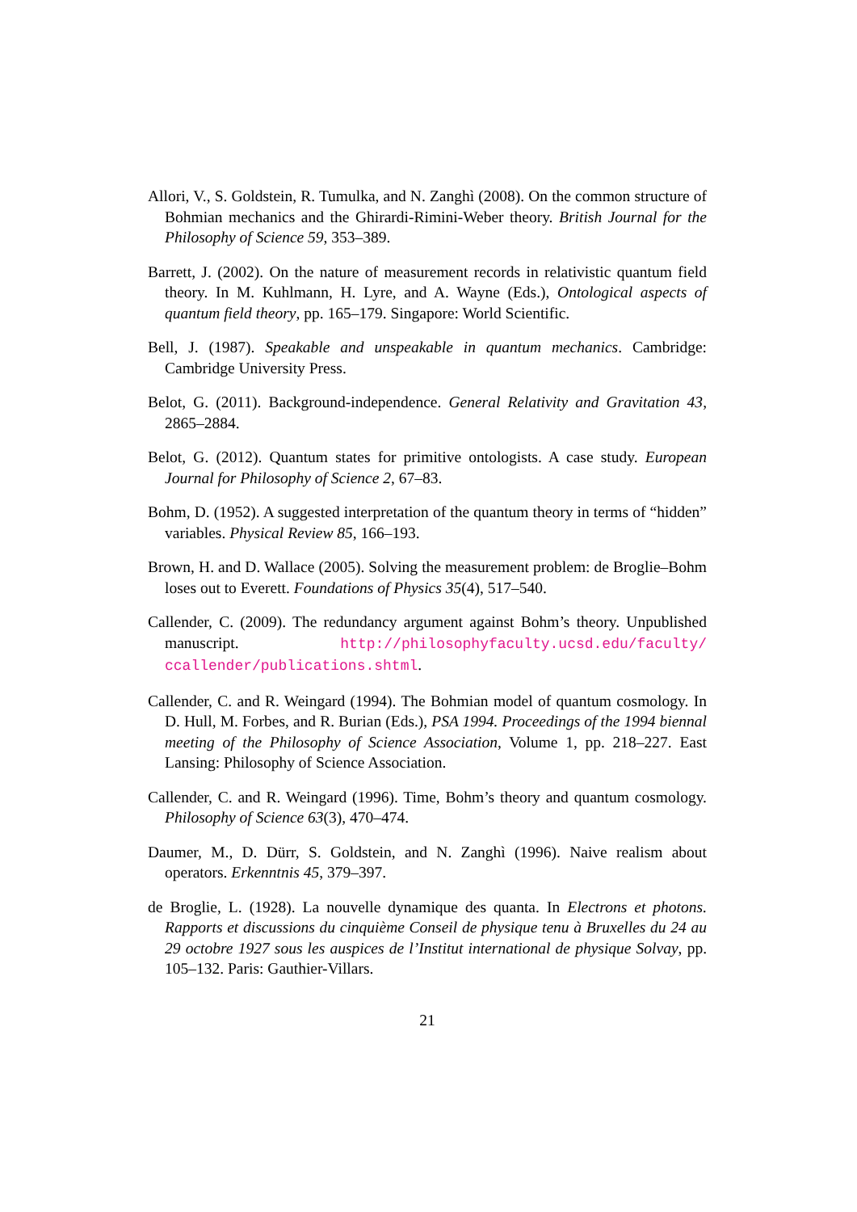Allori, V., S. Goldstein, R. Tumulka, and N. Zanghì (2008). On the common structure of Bohmian mechanics and the Ghirardi-Rimini-Weber theory. British Journal for the Philosophy of Science 59, 353–389.
Barrett, J. (2002). On the nature of measurement records in relativistic quantum field theory. In M. Kuhlmann, H. Lyre, and A. Wayne (Eds.), Ontological aspects of quantum field theory, pp. 165–179. Singapore: World Scientific.
Bell, J. (1987). Speakable and unspeakable in quantum mechanics. Cambridge: Cambridge University Press.
Belot, G. (2011). Background-independence. General Relativity and Gravitation 43, 2865–2884.
Belot, G. (2012). Quantum states for primitive ontologists. A case study. European Journal for Philosophy of Science 2, 67–83.
Bohm, D. (1952). A suggested interpretation of the quantum theory in terms of “hidden” variables. Physical Review 85, 166–193.
Brown, H. and D. Wallace (2005). Solving the measurement problem: de Broglie–Bohm loses out to Everett. Foundations of Physics 35(4), 517–540.
Callender, C. (2009). The redundancy argument against Bohm’s theory. Unpublished manuscript. http://philosophyfaculty.ucsd.edu/faculty/ ccallender/publications.shtml.
Callender, C. and R. Weingard (1994). The Bohmian model of quantum cosmology. In D. Hull, M. Forbes, and R. Burian (Eds.), PSA 1994. Proceedings of the 1994 biennal meeting of the Philosophy of Science Association, Volume 1, pp. 218–227. East Lansing: Philosophy of Science Association.
Callender, C. and R. Weingard (1996). Time, Bohm’s theory and quantum cosmology. Philosophy of Science 63(3), 470–474.
Daumer, M., D. Dürr, S. Goldstein, and N. Zanghì (1996). Naive realism about operators. Erkenntnis 45, 379–397.
de Broglie, L. (1928). La nouvelle dynamique des quanta. In Electrons et photons. Rapports et discussions du cinquième Conseil de physique tenu à Bruxelles du 24 au 29 octobre 1927 sous les auspices de l’Institut international de physique Solvay, pp. 105–132. Paris: Gauthier-Villars.
21